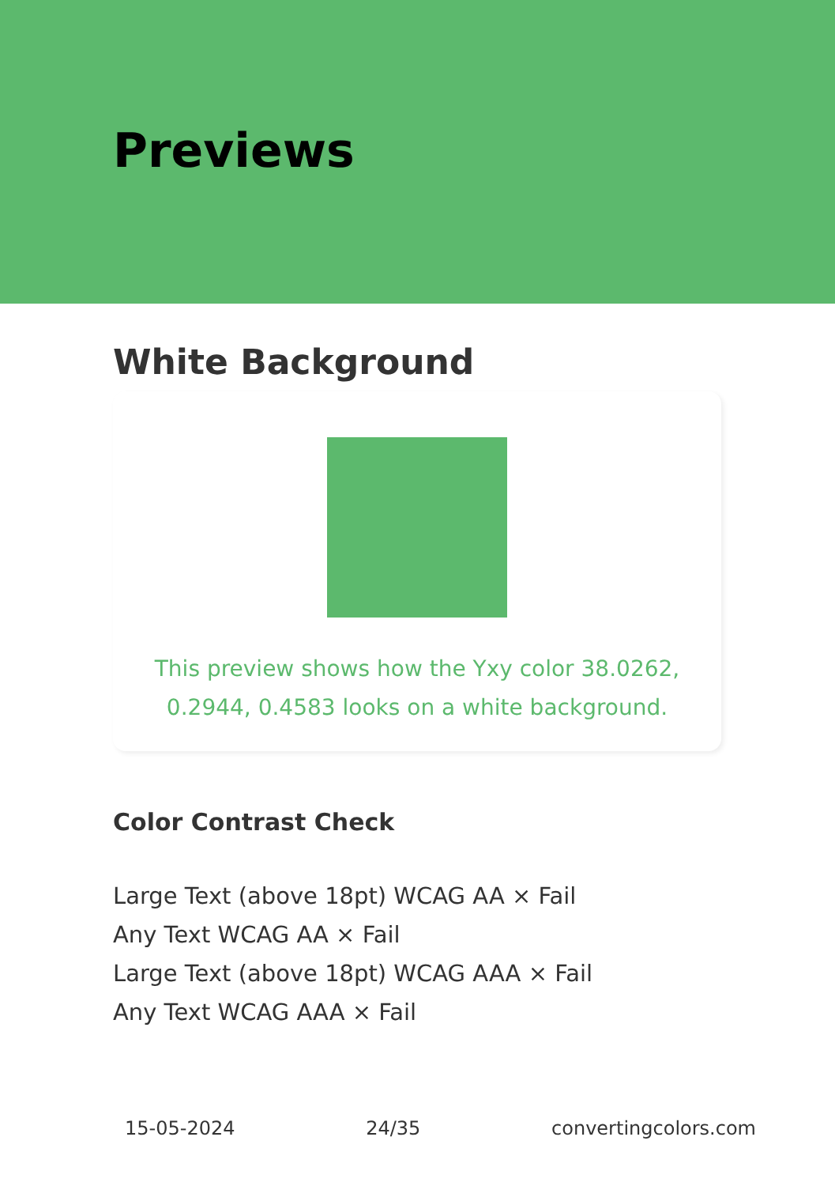Previews
White Background
This preview shows how the Yxy color 38.0262, 0.2944, 0.4583 looks on a white background.
Color Contrast Check
Large Text (above 18pt) WCAG AA × Fail
Any Text WCAG AA × Fail
Large Text (above 18pt) WCAG AAA × Fail
Any Text WCAG AAA × Fail
15-05-2024 24/35 convertingcolors.com